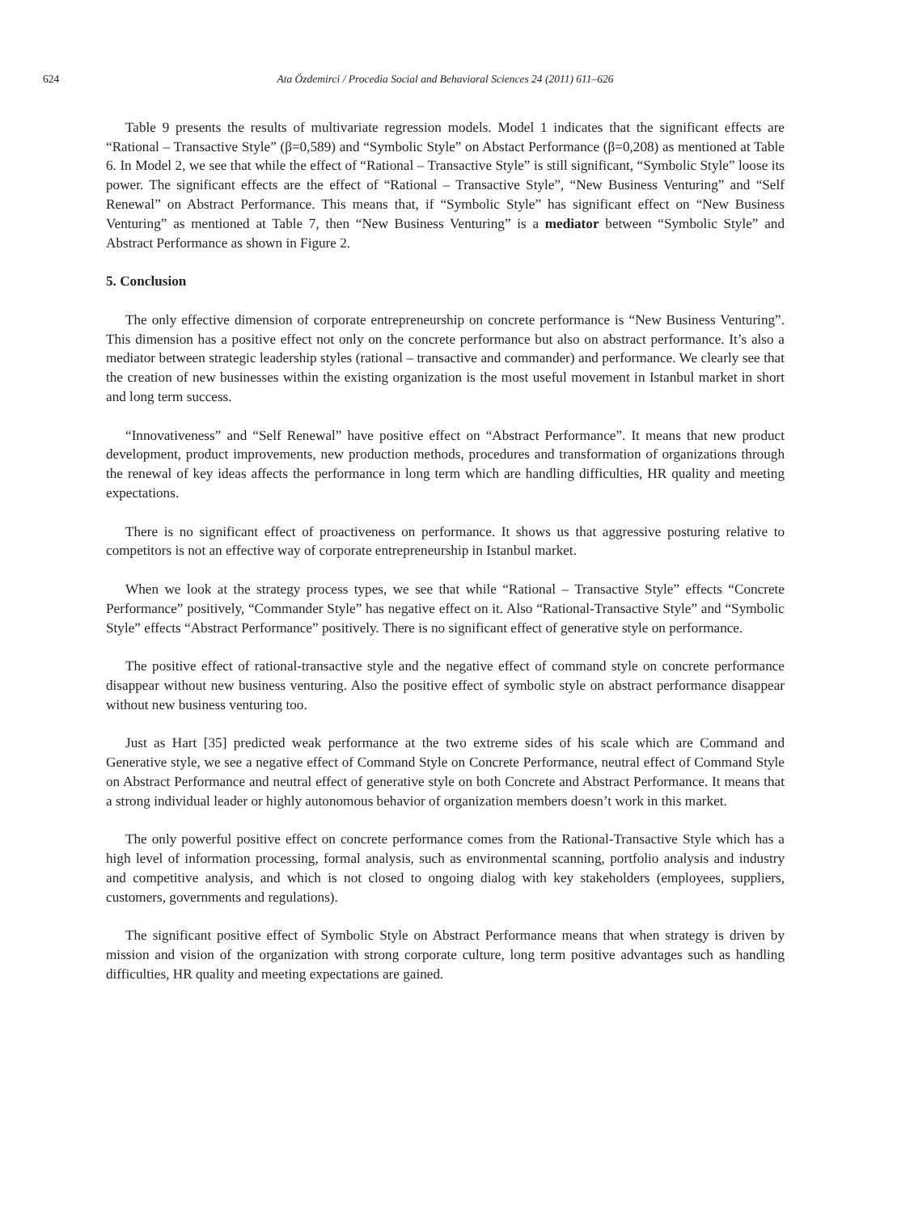624 Ata Özdemirci / Procedia Social and Behavioral Sciences 24 (2011) 611–626
Table 9 presents the results of multivariate regression models. Model 1 indicates that the significant effects are “Rational – Transactive Style” (β=0,589) and “Symbolic Style” on Abstact Performance (β=0,208) as mentioned at Table 6. In Model 2, we see that while the effect of “Rational – Transactive Style” is still significant, “Symbolic Style” loose its power. The significant effects are the effect of “Rational – Transactive Style”, “New Business Venturing” and “Self Renewal” on Abstract Performance. This means that, if “Symbolic Style” has significant effect on “New Business Venturing” as mentioned at Table 7, then “New Business Venturing” is a mediator between “Symbolic Style” and Abstract Performance as shown in Figure 2.
5. Conclusion
The only effective dimension of corporate entrepreneurship on concrete performance is “New Business Venturing”. This dimension has a positive effect not only on the concrete performance but also on abstract performance. It’s also a mediator between strategic leadership styles (rational – transactive and commander) and performance. We clearly see that the creation of new businesses within the existing organization is the most useful movement in Istanbul market in short and long term success.
“Innovativeness” and “Self Renewal” have positive effect on “Abstract Performance”. It means that new product development, product improvements, new production methods, procedures and transformation of organizations through the renewal of key ideas affects the performance in long term which are handling difficulties, HR quality and meeting expectations.
There is no significant effect of proactiveness on performance. It shows us that aggressive posturing relative to competitors is not an effective way of corporate entrepreneurship in Istanbul market.
When we look at the strategy process types, we see that while “Rational – Transactive Style” effects “Concrete Performance” positively, “Commander Style” has negative effect on it. Also “Rational-Transactive Style” and “Symbolic Style” effects “Abstract Performance” positively. There is no significant effect of generative style on performance.
The positive effect of rational-transactive style and the negative effect of command style on concrete performance disappear without new business venturing. Also the positive effect of symbolic style on abstract performance disappear without new business venturing too.
Just as Hart [35] predicted weak performance at the two extreme sides of his scale which are Command and Generative style, we see a negative effect of Command Style on Concrete Performance, neutral effect of Command Style on Abstract Performance and neutral effect of generative style on both Concrete and Abstract Performance. It means that a strong individual leader or highly autonomous behavior of organization members doesn’t work in this market.
The only powerful positive effect on concrete performance comes from the Rational-Transactive Style which has a high level of information processing, formal analysis, such as environmental scanning, portfolio analysis and industry and competitive analysis, and which is not closed to ongoing dialog with key stakeholders (employees, suppliers, customers, governments and regulations).
The significant positive effect of Symbolic Style on Abstract Performance means that when strategy is driven by mission and vision of the organization with strong corporate culture, long term positive advantages such as handling difficulties, HR quality and meeting expectations are gained.